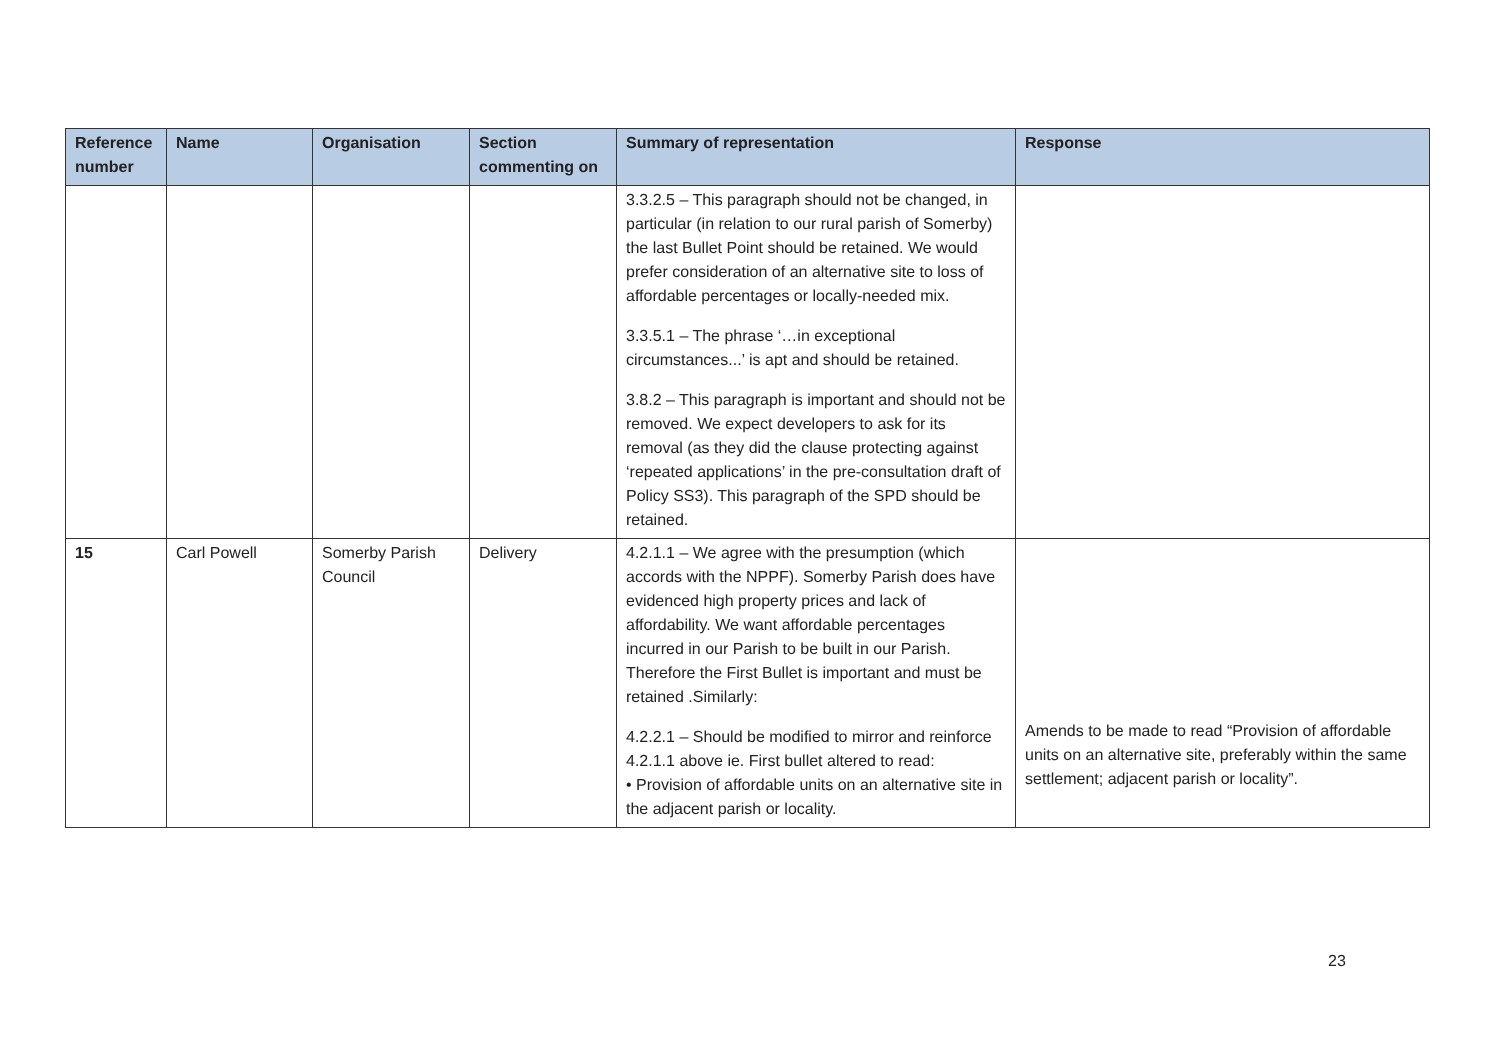| Reference number | Name | Organisation | Section commenting on | Summary of representation | Response |
| --- | --- | --- | --- | --- | --- |
| | | | | 3.3.2.5 – This paragraph should not be changed, in particular (in relation to our rural parish of Somerby) the last Bullet Point should be retained. We would prefer consideration of an alternative site to loss of affordable percentages or locally-needed mix. 3.3.5.1 – The phrase ‘…in exceptional circumstances...’ is apt and should be retained. 3.8.2 – This paragraph is important and should not be removed. We expect developers to ask for its removal (as they did the clause protecting against ‘repeated applications’ in the pre-consultation draft of Policy SS3). This paragraph of the SPD should be retained. | |
| 15 | Carl Powell | Somerby Parish Council | Delivery | 4.2.1.1 – We agree with the presumption (which accords with the NPPF). Somerby Parish does have evidenced high property prices and lack of affordability. We want affordable percentages incurred in our Parish to be built in our Parish. Therefore the First Bullet is important and must be retained .Similarly: 4.2.2.1 – Should be modified to mirror and reinforce 4.2.1.1 above ie. First bullet altered to read: • Provision of affordable units on an alternative site in the adjacent parish or locality. | Amends to be made to read “Provision of affordable units on an alternative site, preferably within the same settlement; adjacent parish or locality”. |
23